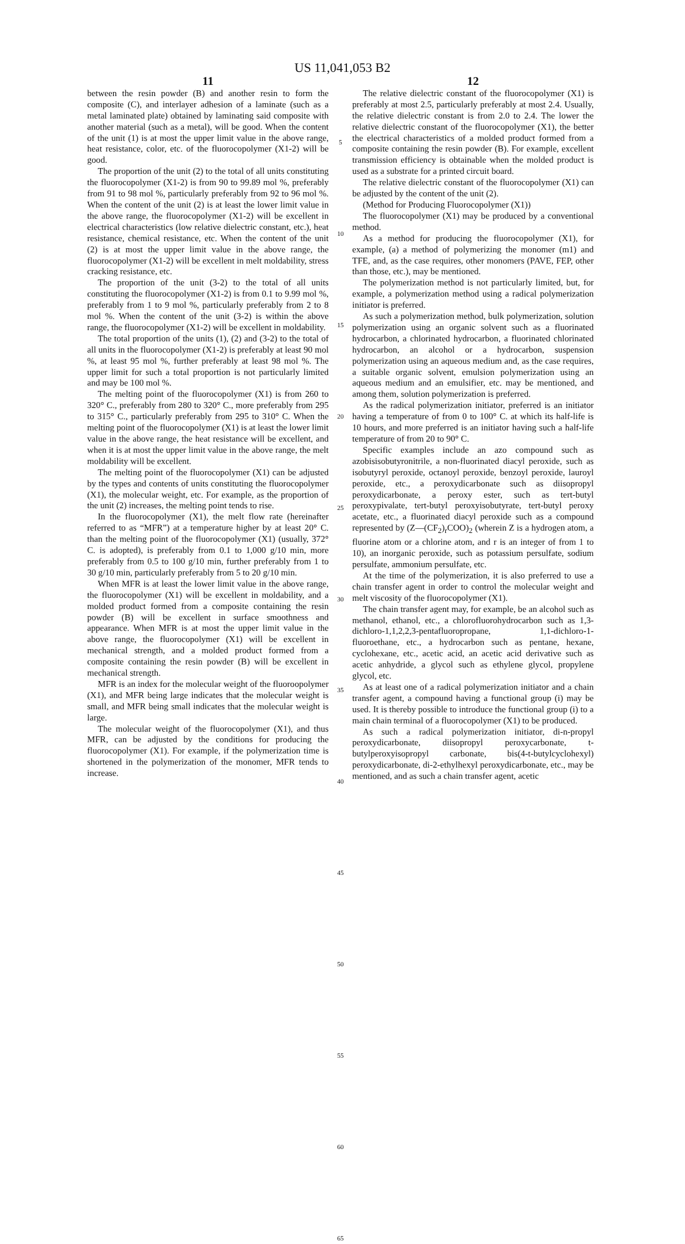US 11,041,053 B2
11
between the resin powder (B) and another resin to form the composite (C), and interlayer adhesion of a laminate (such as a metal laminated plate) obtained by laminating said composite with another material (such as a metal), will be good. When the content of the unit (1) is at most the upper limit value in the above range, heat resistance, color, etc. of the fluorocopolymer (X1-2) will be good.
The proportion of the unit (2) to the total of all units constituting the fluorocopolymer (X1-2) is from 90 to 99.89 mol %, preferably from 91 to 98 mol %, particularly preferably from 92 to 96 mol %. When the content of the unit (2) is at least the lower limit value in the above range, the fluorocopolymer (X1-2) will be excellent in electrical characteristics (low relative dielectric constant, etc.), heat resistance, chemical resistance, etc. When the content of the unit (2) is at most the upper limit value in the above range, the fluorocopolymer (X1-2) will be excellent in melt moldability, stress cracking resistance, etc.
The proportion of the unit (3-2) to the total of all units constituting the fluorocopolymer (X1-2) is from 0.1 to 9.99 mol %, preferably from 1 to 9 mol %, particularly preferably from 2 to 8 mol %. When the content of the unit (3-2) is within the above range, the fluorocopolymer (X1-2) will be excellent in moldability.
The total proportion of the units (1), (2) and (3-2) to the total of all units in the fluorocopolymer (X1-2) is preferably at least 90 mol %, at least 95 mol %, further preferably at least 98 mol %. The upper limit for such a total proportion is not particularly limited and may be 100 mol %.
The melting point of the fluorocopolymer (X1) is from 260 to 320° C., preferably from 280 to 320° C., more preferably from 295 to 315° C., particularly preferably from 295 to 310° C. When the melting point of the fluorocopolymer (X1) is at least the lower limit value in the above range, the heat resistance will be excellent, and when it is at most the upper limit value in the above range, the melt moldability will be excellent.
The melting point of the fluorocopolymer (X1) can be adjusted by the types and contents of units constituting the fluorocopolymer (X1), the molecular weight, etc. For example, as the proportion of the unit (2) increases, the melting point tends to rise.
In the fluorocopolymer (X1), the melt flow rate (hereinafter referred to as “MFR”) at a temperature higher by at least 20° C. than the melting point of the fluorocopolymer (X1) (usually, 372° C. is adopted), is preferably from 0.1 to 1,000 g/10 min, more preferably from 0.5 to 100 g/10 min, further preferably from 1 to 30 g/10 min, particularly preferably from 5 to 20 g/10 min.
When MFR is at least the lower limit value in the above range, the fluorocopolymer (X1) will be excellent in moldability, and a molded product formed from a composite containing the resin powder (B) will be excellent in surface smoothness and appearance. When MFR is at most the upper limit value in the above range, the fluorocopolymer (X1) will be excellent in mechanical strength, and a molded product formed from a composite containing the resin powder (B) will be excellent in mechanical strength.
MFR is an index for the molecular weight of the fluoroopolymer (X1), and MFR being large indicates that the molecular weight is small, and MFR being small indicates that the molecular weight is large.
The molecular weight of the fluorocopolymer (X1), and thus MFR, can be adjusted by the conditions for producing the fluorocopolymer (X1). For example, if the polymerization time is shortened in the polymerization of the monomer, MFR tends to increase.
5
10
15
20
25
30
35
40
45
50
55
60
65
12
The relative dielectric constant of the fluorocopolymer (X1) is preferably at most 2.5, particularly preferably at most 2.4. Usually, the relative dielectric constant is from 2.0 to 2.4. The lower the relative dielectric constant of the fluorocopolymer (X1), the better the electrical characteristics of a molded product formed from a composite containing the resin powder (B). For example, excellent transmission efficiency is obtainable when the molded product is used as a substrate for a printed circuit board.
The relative dielectric constant of the fluorocopolymer (X1) can be adjusted by the content of the unit (2).
(Method for Producing Fluorocopolymer (X1))
The fluorocopolymer (X1) may be produced by a conventional method.
As a method for producing the fluorocopolymer (X1), for example, (a) a method of polymerizing the monomer (m1) and TFE, and, as the case requires, other monomers (PAVE, FEP, other than those, etc.), may be mentioned.
The polymerization method is not particularly limited, but, for example, a polymerization method using a radical polymerization initiator is preferred.
As such a polymerization method, bulk polymerization, solution polymerization using an organic solvent such as a fluorinated hydrocarbon, a chlorinated hydrocarbon, a fluorinated chlorinated hydrocarbon, an alcohol or a hydrocarbon, suspension polymerization using an aqueous medium and, as the case requires, a suitable organic solvent, emulsion polymerization using an aqueous medium and an emulsifier, etc. may be mentioned, and among them, solution polymerization is preferred.
As the radical polymerization initiator, preferred is an initiator having a temperature of from 0 to 100° C. at which its half-life is 10 hours, and more preferred is an initiator having such a half-life temperature of from 20 to 90° C.
Specific examples include an azo compound such as azobisisobutyronitrile, a non-fluorinated diacyl peroxide, such as isobutyryl peroxide, octanoyl peroxide, benzoyl peroxide, lauroyl peroxide, etc., a peroxydicarbonate such as diisopropyl peroxydicarbonate, a peroxy ester, such as tert-butyl peroxypivalate, tert-butyl peroxyisobutyrate, tert-butyl peroxy acetate, etc., a fluorinated diacyl peroxide such as a compound represented by (Z—(CF<sub>2</sub>)<sub>r</sub>COO)<sub>2</sub> (wherein Z is a hydrogen atom, a fluorine atom or a chlorine atom, and r is an integer of from 1 to 10), an inorganic peroxide, such as potassium persulfate, sodium persulfate, ammonium persulfate, etc.
At the time of the polymerization, it is also preferred to use a chain transfer agent in order to control the molecular weight and melt viscosity of the fluorocopolymer (X1).
The chain transfer agent may, for example, be an alcohol such as methanol, ethanol, etc., a chlorofluorohydrocarbon such as 1,3-dichloro-1,1,2,2,3-pentafluoropropane, 1,1-dichloro-1-fluoroethane, etc., a hydrocarbon such as pentane, hexane, cyclohexane, etc., acetic acid, an acetic acid derivative such as acetic anhydride, a glycol such as ethylene glycol, propylene glycol, etc.
As at least one of a radical polymerization initiator and a chain transfer agent, a compound having a functional group (i) may be used. It is thereby possible to introduce the functional group (i) to a main chain terminal of a fluorocopolymer (X1) to be produced.
As such a radical polymerization initiator, di-n-propyl peroxydicarbonate, diisopropyl peroxycarbonate, t-butylperoxyisopropyl carbonate, bis(4-t-butylcyclohexyl) peroxydicarbonate, di-2-ethylhexyl peroxydicarbonate, etc., may be mentioned, and as such a chain transfer agent, acetic